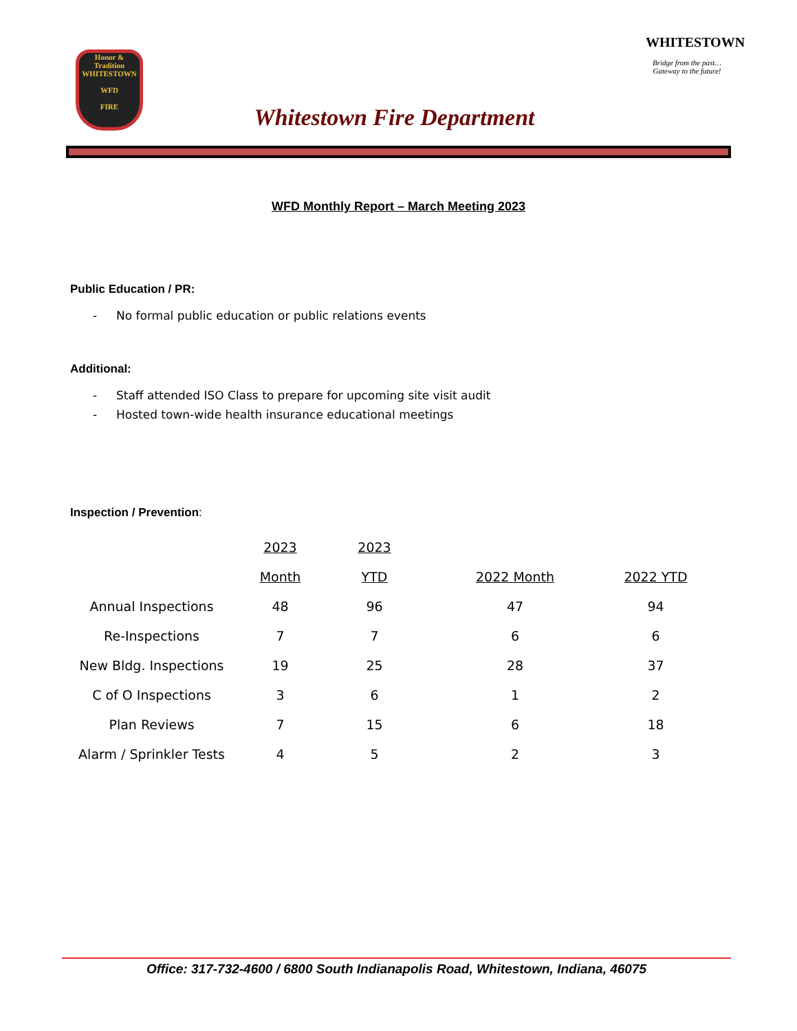Honor & Tradition
WHITESTOWN
WFD
FIRE
Whitestown Fire Department
WHITESTOWN
Bridge from the past…
Gateway to the future!
WFD Monthly Report – March Meeting 2023
Public Education / PR:
- No formal public education or public relations events
Additional:
- Staff attended ISO Class to prepare for upcoming site visit audit
- Hosted town-wide health insurance educational meetings
Inspection / Prevention:
| | 2023 | 2023 | | |
| | Month | YTD | 2022 Month | 2022 YTD |
| Annual Inspections | 48 | 96 | 47 | 94 |
| Re-Inspections | 7 | 7 | 6 | 6 |
| New Bldg. Inspections | 19 | 25 | 28 | 37 |
| C of O Inspections | 3 | 6 | 1 | 2 |
| Plan Reviews | 7 | 15 | 6 | 18 |
| Alarm / Sprinkler Tests | 4 | 5 | 2 | 3 |
Office: 317-732-4600 / 6800 South Indianapolis Road, Whitestown, Indiana, 46075